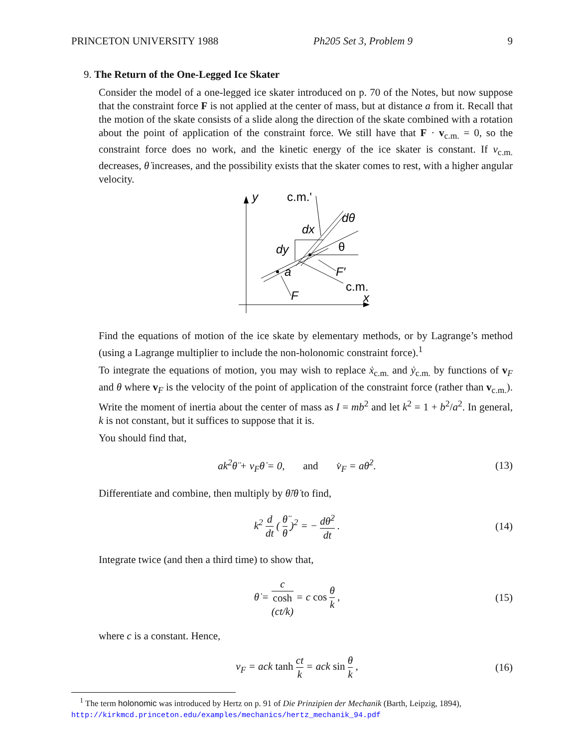PRINCETON UNIVERSITY 1988 Ph205 Set 3, Problem 9 9
9. The Return of the One-Legged Ice Skater
Consider the model of a one-legged ice skater introduced on p. 70 of the Notes, but now suppose that the constraint force F is not applied at the center of mass, but at distance a from it. Recall that the motion of the skate consists of a slide along the direction of the skate combined with a rotation about the point of application of the constraint force. We still have that F · v<sub>c.m.</sub> = 0, so the constraint force does no work, and the kinetic energy of the ice skater is constant. If v<sub>c.m.</sub> decreases, θ̇ increases, and the possibility exists that the skater comes to rest, with a higher angular velocity.
y
x
c.m.'
dx
dy
dθ
θ
a
F′
c.m.
F
Find the equations of motion of the ice skate by elementary methods, or by Lagrange’s method (using a Lagrange multiplier to include the non-holonomic constraint force).<sup>1</sup>
To integrate the equations of motion, you may wish to replace ẋ<sub>c.m.</sub> and ẏ<sub>c.m.</sub> by functions of v<sub>F</sub> and θ where v<sub>F</sub> is the velocity of the point of application of the constraint force (rather than v<sub>c.m.</sub>). Write the moment of inertia about the center of mass as I = mb<sup>2</sup> and let k<sup>2</sup> = 1 + b<sup>2</sup>/a<sup>2</sup>. In general, k is not constant, but it suffices to suppose that it is.
You should find that,
ak<sup>2</sup>θ̈ + v<sub>F</sub>θ̇ = 0, and v̇<sub>F</sub> = aθ̇<sup>2</sup>. (13)
Differentiate and combine, then multiply by θ̈/θ̇ to find,
k<sup>2</sup> d dt ( θ̈ θ̇ )<sup>2</sup> = − dθ̇<sup>2</sup> dt . (14)
Integrate twice (and then a third time) to show that,
θ̇ = c cosh
(ct/k) = c cos θ k , (15)
where c is a constant. Hence,
v<sub>F</sub> = ack tanh ct k = ack sin θ k , (16)
<sup>1</sup> The term holonomic was introduced by Hertz on p. 91 of Die Prinzipien der Mechanik (Barth, Leipzig, 1894), http://kirkmcd.princeton.edu/examples/mechanics/hertz_mechanik_94.pdf